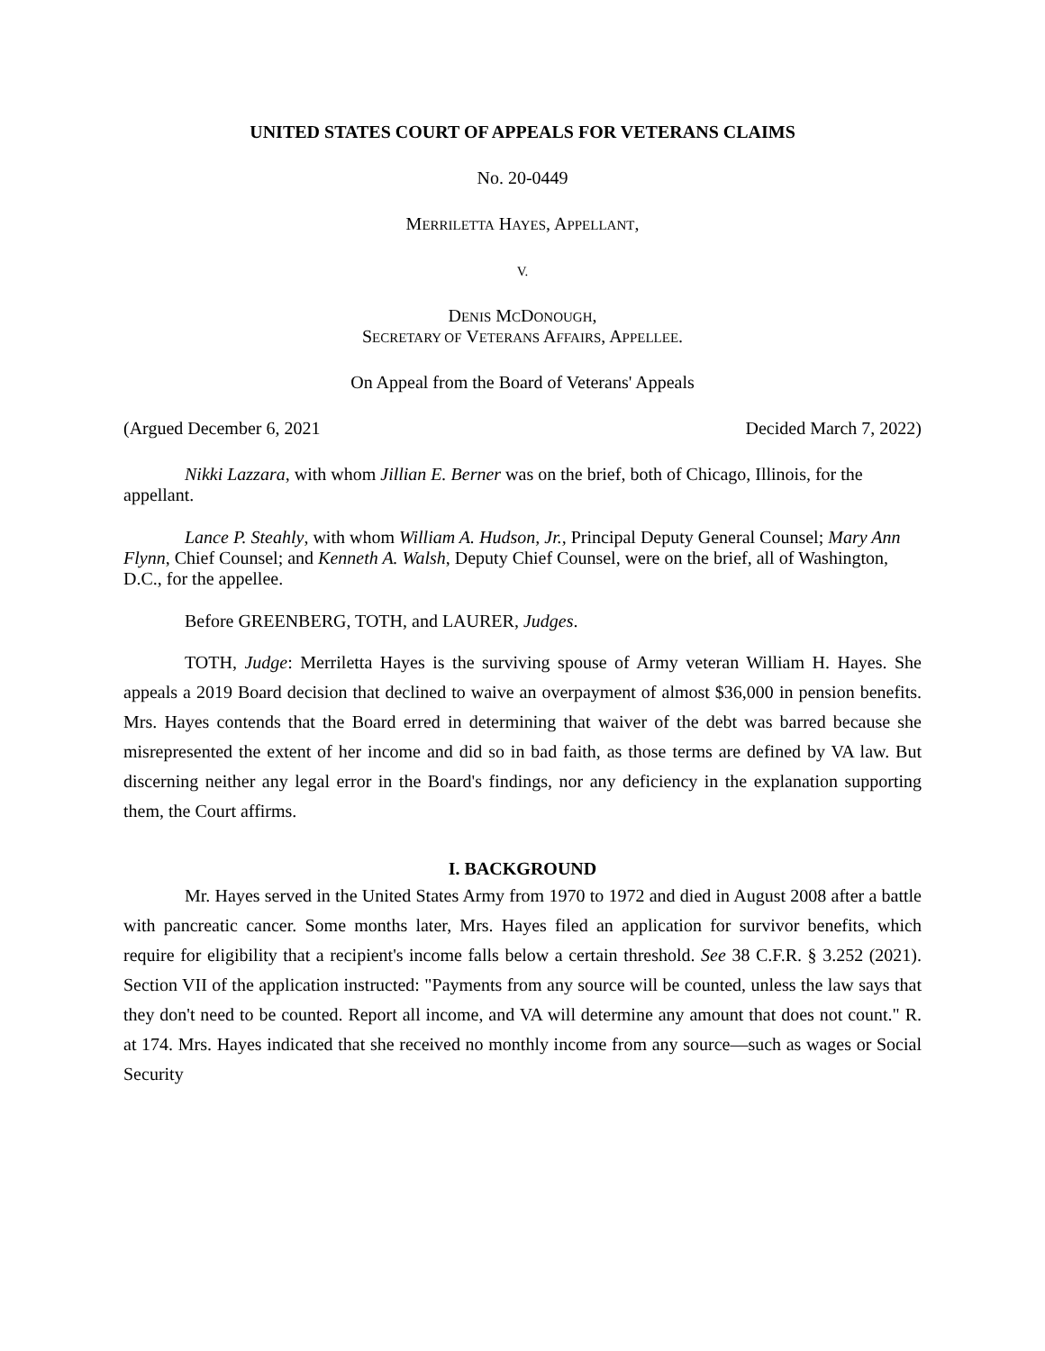UNITED STATES COURT OF APPEALS FOR VETERANS CLAIMS
No. 20-0449
MERRILETTA HAYES, APPELLANT,
V.
DENIS MCDONOUGH,
SECRETARY OF VETERANS AFFAIRS, APPELLEE.
On Appeal from the Board of Veterans' Appeals
(Argued December 6, 2021 Decided March 7, 2022)
Nikki Lazzara, with whom Jillian E. Berner was on the brief, both of Chicago, Illinois, for the appellant.
Lance P. Steahly, with whom William A. Hudson, Jr., Principal Deputy General Counsel; Mary Ann Flynn, Chief Counsel; and Kenneth A. Walsh, Deputy Chief Counsel, were on the brief, all of Washington, D.C., for the appellee.
Before GREENBERG, TOTH, and LAURER, Judges.
TOTH, Judge: Merriletta Hayes is the surviving spouse of Army veteran William H. Hayes. She appeals a 2019 Board decision that declined to waive an overpayment of almost $36,000 in pension benefits. Mrs. Hayes contends that the Board erred in determining that waiver of the debt was barred because she misrepresented the extent of her income and did so in bad faith, as those terms are defined by VA law. But discerning neither any legal error in the Board's findings, nor any deficiency in the explanation supporting them, the Court affirms.
I. BACKGROUND
Mr. Hayes served in the United States Army from 1970 to 1972 and died in August 2008 after a battle with pancreatic cancer. Some months later, Mrs. Hayes filed an application for survivor benefits, which require for eligibility that a recipient's income falls below a certain threshold. See 38 C.F.R. § 3.252 (2021). Section VII of the application instructed: "Payments from any source will be counted, unless the law says that they don't need to be counted. Report all income, and VA will determine any amount that does not count." R. at 174. Mrs. Hayes indicated that she received no monthly income from any source—such as wages or Social Security